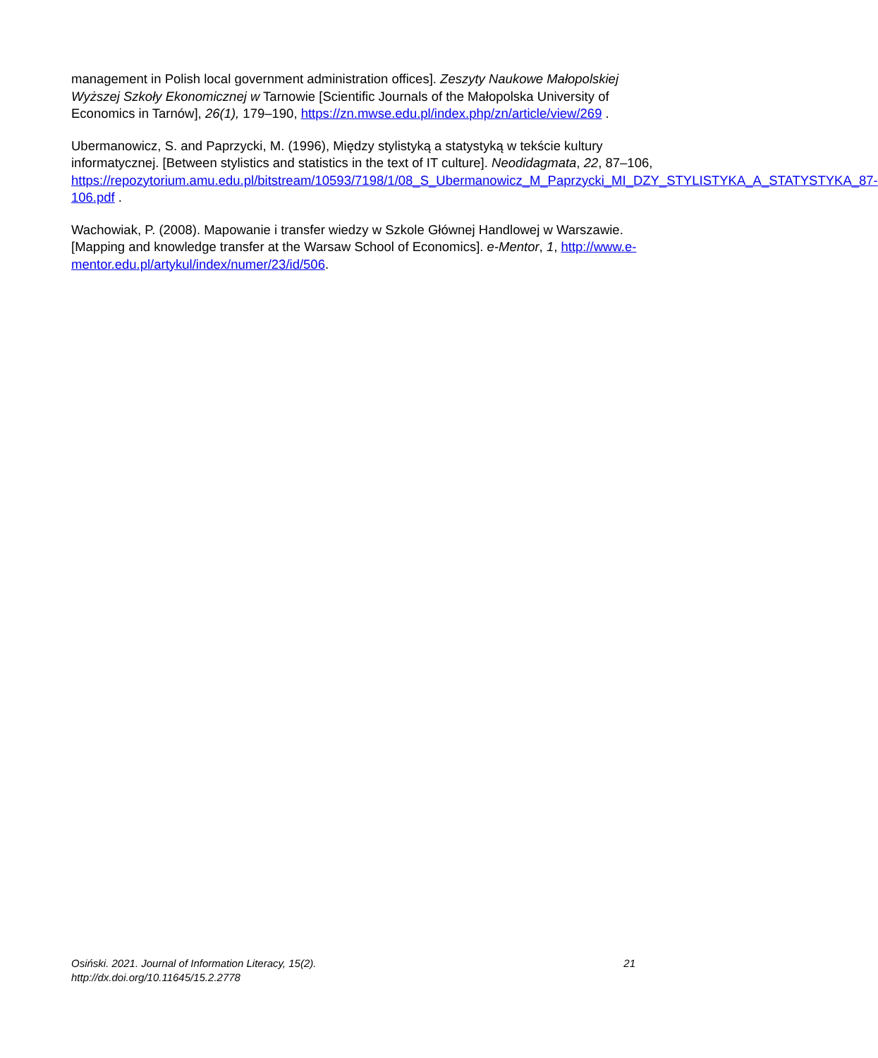management in Polish local government administration offices]. Zeszyty Naukowe Małopolskiej Wyższej Szkoły Ekonomicznej w Tarnowie [Scientific Journals of the Małopolska University of Economics in Tarnów], 26(1), 179–190, https://zn.mwse.edu.pl/index.php/zn/article/view/269 .
Ubermanowicz, S. and Paprzycki, M. (1996), Między stylistyką a statystyką w tekście kultury informatycznej. [Between stylistics and statistics in the text of IT culture]. Neodidagmata, 22, 87–106,
https://repozytorium.amu.edu.pl/bitstream/10593/7198/1/08_S_Ubermanowicz_M_Paprzycki_MI_DZY_STYLISTYKA_A_STATYSTYKA_87-106.pdf .
Wachowiak, P. (2008). Mapowanie i transfer wiedzy w Szkole Głównej Handlowej w Warszawie. [Mapping and knowledge transfer at the Warsaw School of Economics]. e-Mentor, 1, http://www.e-mentor.edu.pl/artykul/index/numer/23/id/506.
Osiński. 2021. Journal of Information Literacy, 15(2).
http://dx.doi.org/10.11645/15.2.2778
21